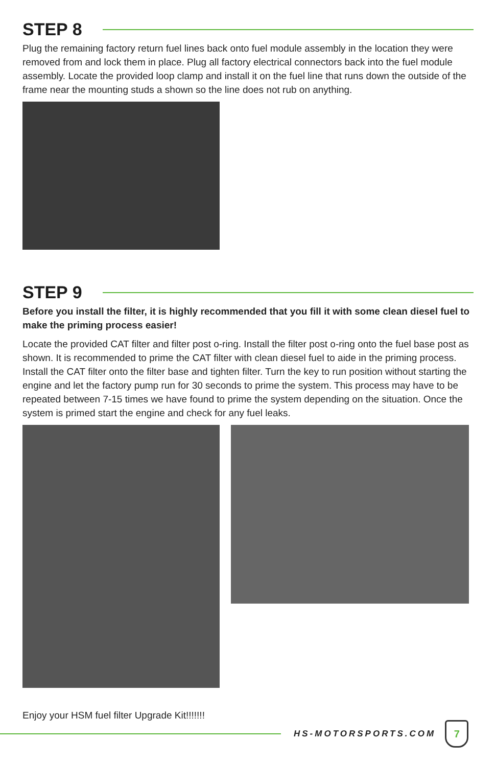STEP 8
Plug the remaining factory return fuel lines back onto fuel module assembly in the location they were removed from and lock them in place. Plug all factory electrical connectors back into the fuel module assembly. Locate the provided loop clamp and install it on the fuel line that runs down the outside of the frame near the mounting studs a shown so the line does not rub on anything.
STEP 9
Before you install the filter, it is highly recommended that you fill it with some clean diesel fuel to make the priming process easier!
Locate the provided CAT filter and filter post o-ring. Install the filter post o-ring onto the fuel base post as shown. It is recommended to prime the CAT filter with clean diesel fuel to aide in the priming process. Install the CAT filter onto the filter base and tighten filter. Turn the key to run position without starting the engine and let the factory pump run for 30 seconds to prime the system. This process may have to be repeated between 7-15 times we have found to prime the system depending on the situation. Once the system is primed start the engine and check for any fuel leaks.
Enjoy your HSM fuel filter Upgrade Kit!!!!!!!
HS-MOTORSPORTS.COM
7